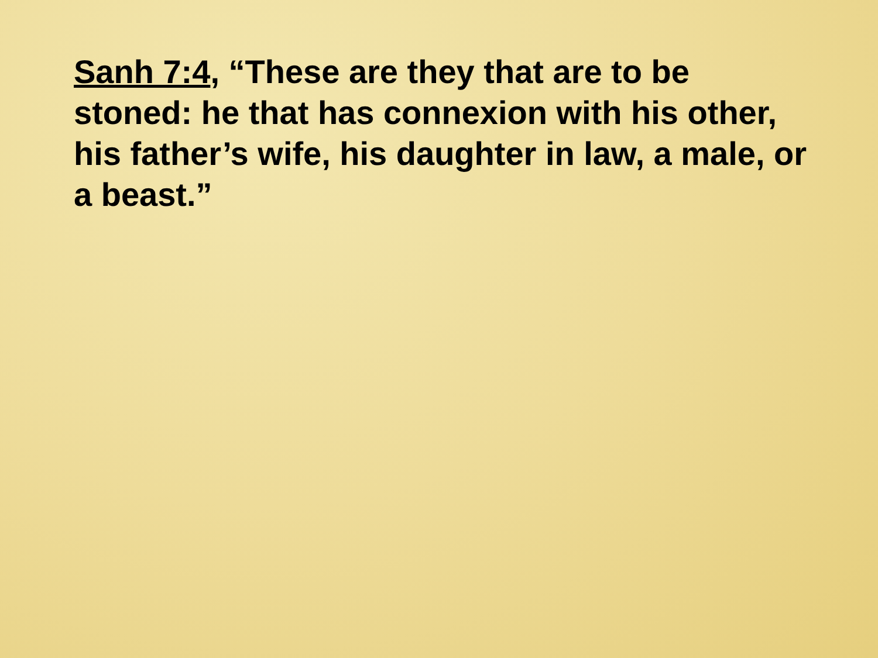Sanh 7:4, “These are they that are to be stoned: he that has connexion with his other, his father’s wife, his daughter in law, a male, or a beast.”